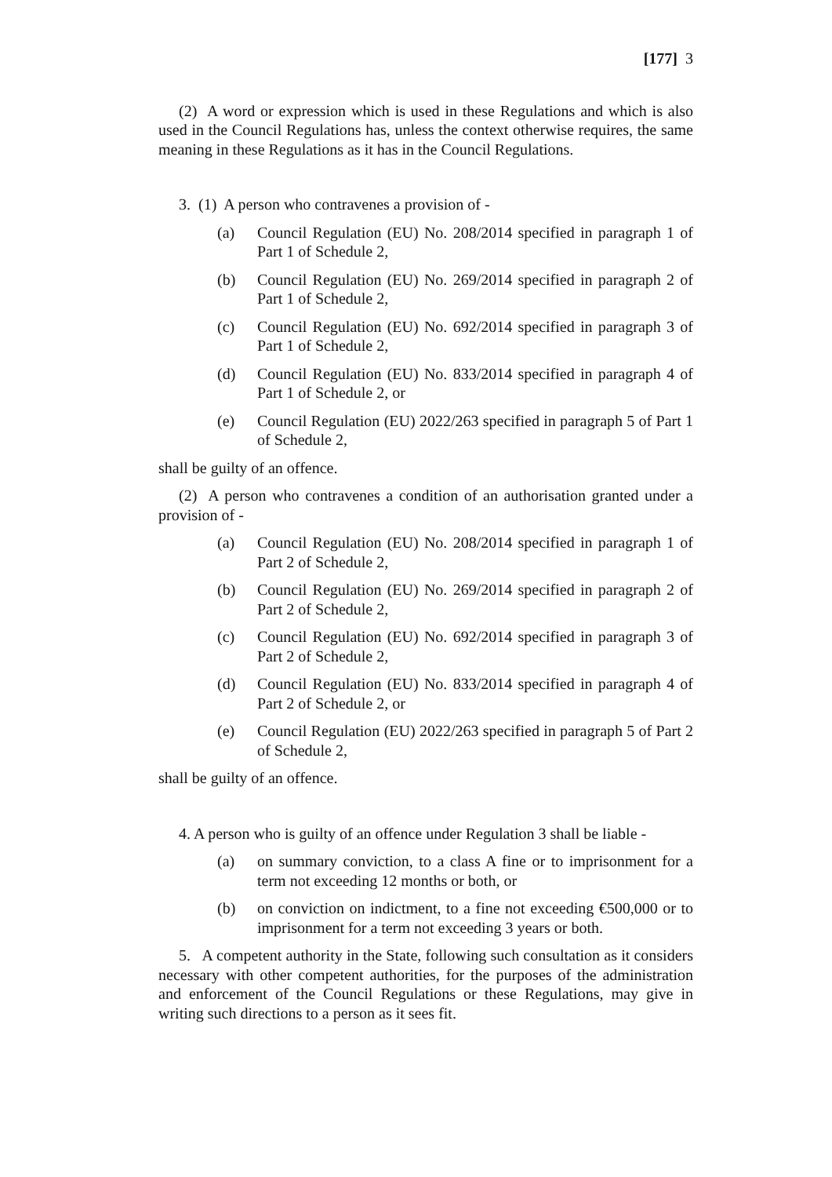[177] 3
(2) A word or expression which is used in these Regulations and which is also used in the Council Regulations has, unless the context otherwise requires, the same meaning in these Regulations as it has in the Council Regulations.
3. (1) A person who contravenes a provision of -
(a) Council Regulation (EU) No. 208/2014 specified in paragraph 1 of Part 1 of Schedule 2,
(b) Council Regulation (EU) No. 269/2014 specified in paragraph 2 of Part 1 of Schedule 2,
(c) Council Regulation (EU) No. 692/2014 specified in paragraph 3 of Part 1 of Schedule 2,
(d) Council Regulation (EU) No. 833/2014 specified in paragraph 4 of Part 1 of Schedule 2, or
(e) Council Regulation (EU) 2022/263 specified in paragraph 5 of Part 1 of Schedule 2,
shall be guilty of an offence.
(2) A person who contravenes a condition of an authorisation granted under a provision of -
(a) Council Regulation (EU) No. 208/2014 specified in paragraph 1 of Part 2 of Schedule 2,
(b) Council Regulation (EU) No. 269/2014 specified in paragraph 2 of Part 2 of Schedule 2,
(c) Council Regulation (EU) No. 692/2014 specified in paragraph 3 of Part 2 of Schedule 2,
(d) Council Regulation (EU) No. 833/2014 specified in paragraph 4 of Part 2 of Schedule 2, or
(e) Council Regulation (EU) 2022/263 specified in paragraph 5 of Part 2 of Schedule 2,
shall be guilty of an offence.
4. A person who is guilty of an offence under Regulation 3 shall be liable -
(a) on summary conviction, to a class A fine or to imprisonment for a term not exceeding 12 months or both, or
(b) on conviction on indictment, to a fine not exceeding €500,000 or to imprisonment for a term not exceeding 3 years or both.
5. A competent authority in the State, following such consultation as it considers necessary with other competent authorities, for the purposes of the administration and enforcement of the Council Regulations or these Regulations, may give in writing such directions to a person as it sees fit.